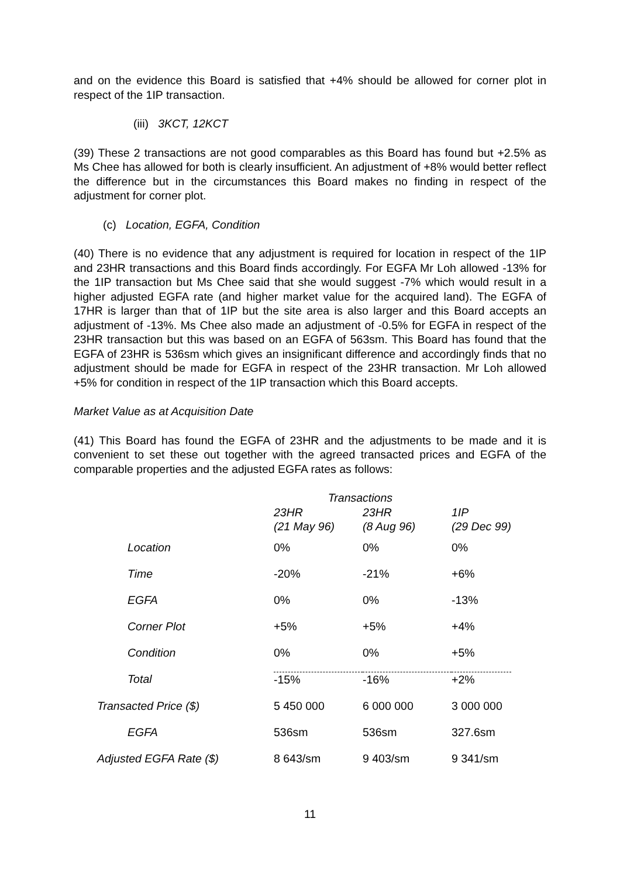and on the evidence this Board is satisfied that +4% should be allowed for corner plot in respect of the 1IP transaction.
(iii) 3KCT, 12KCT
(39) These 2 transactions are not good comparables as this Board has found but +2.5% as Ms Chee has allowed for both is clearly insufficient. An adjustment of +8% would better reflect the difference but in the circumstances this Board makes no finding in respect of the adjustment for corner plot.
(c) Location, EGFA, Condition
(40) There is no evidence that any adjustment is required for location in respect of the 1IP and 23HR transactions and this Board finds accordingly. For EGFA Mr Loh allowed -13% for the 1IP transaction but Ms Chee said that she would suggest -7% which would result in a higher adjusted EGFA rate (and higher market value for the acquired land). The EGFA of 17HR is larger than that of 1IP but the site area is also larger and this Board accepts an adjustment of -13%. Ms Chee also made an adjustment of -0.5% for EGFA in respect of the 23HR transaction but this was based on an EGFA of 563sm. This Board has found that the EGFA of 23HR is 536sm which gives an insignificant difference and accordingly finds that no adjustment should be made for EGFA in respect of the 23HR transaction. Mr Loh allowed +5% for condition in respect of the 1IP transaction which this Board accepts.
Market Value as at Acquisition Date
(41) This Board has found the EGFA of 23HR and the adjustments to be made and it is convenient to set these out together with the agreed transacted prices and EGFA of the comparable properties and the adjusted EGFA rates as follows:
| | Transactions | | |
| | 23HR (21 May 96) | 23HR (8 Aug 96) | 1IP (29 Dec 99) |
| Location | 0% | 0% | 0% |
| Time | -20% | -21% | +6% |
| EGFA | 0% | 0% | -13% |
| Corner Plot | +5% | +5% | +4% |
| Condition | 0% | 0% | +5% |
| Total | -15% | -16% | +2% |
| Transacted Price ($) | 5 450 000 | 6 000 000 | 3 000 000 |
| EGFA | 536sm | 536sm | 327.6sm |
| Adjusted EGFA Rate ($) | 8 643/sm | 9 403/sm | 9 341/sm |
11